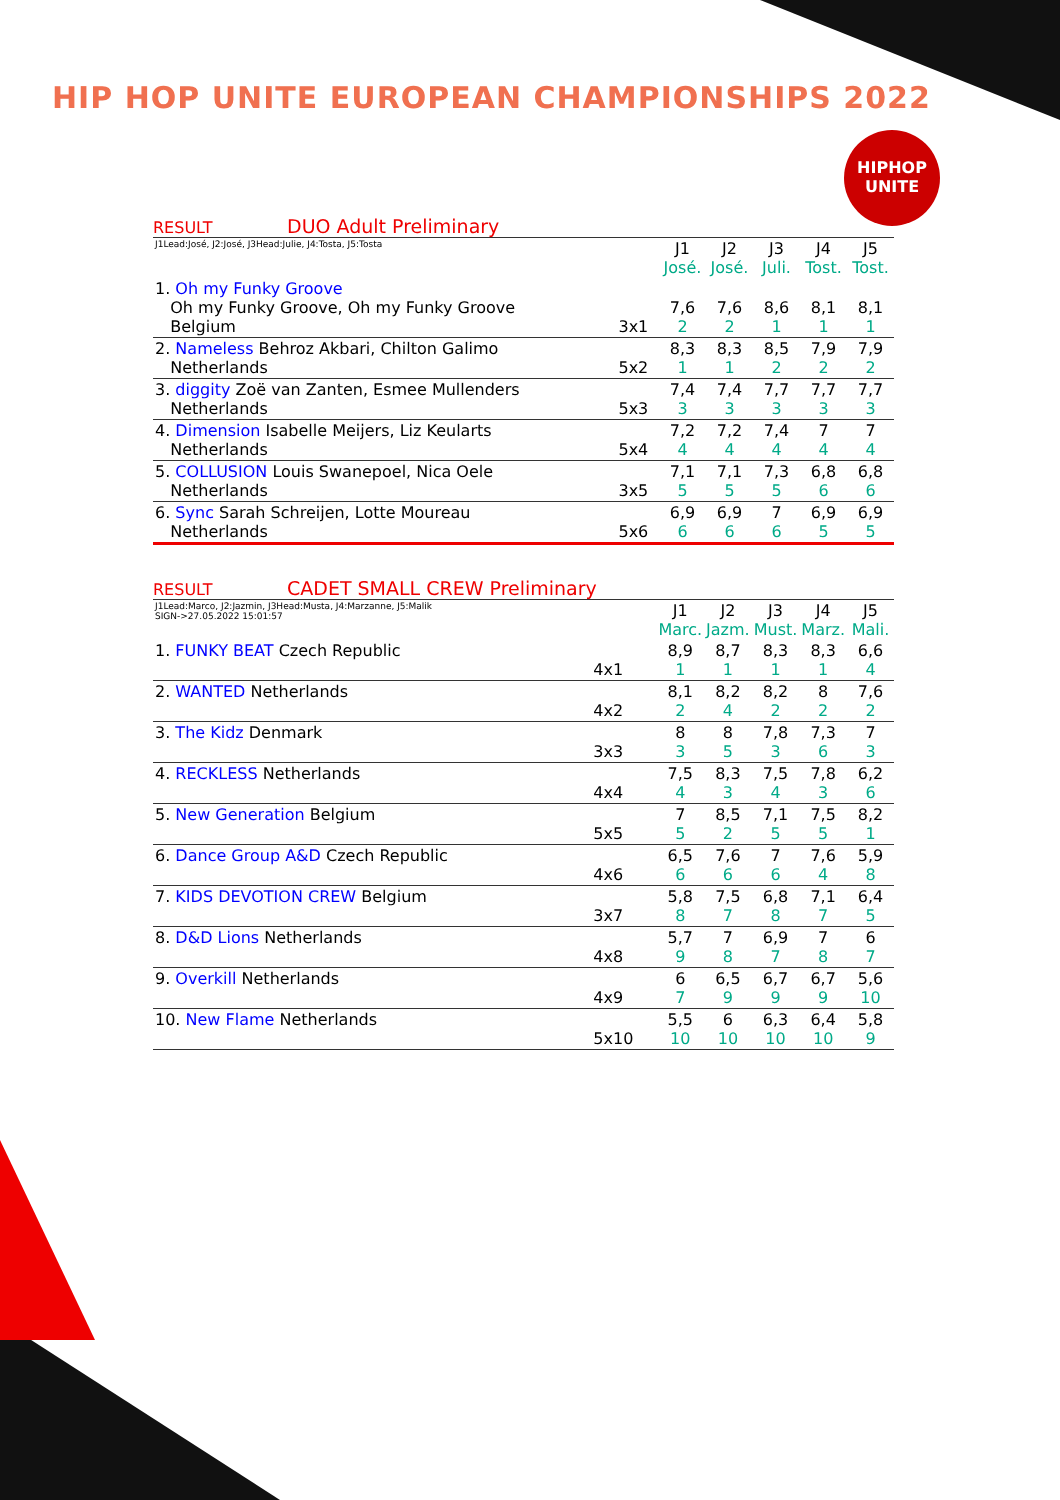HIP HOP UNITE EUROPEAN CHAMPIONSHIPS 2022
HIPHOP
UNITE
RESULT DUO Adult Preliminary
| J1Lead:José, J2:José, J3Head:Julie, J4:Tosta, J5:Tosta | | J1 José. | J2 José. | J3 Juli. | J4 Tost. | J5 Tost. |
| 1. Oh my Funky Groove Oh my Funky Groove, Oh my Funky Groove Belgium | 3x1 | 7,6 2 | 7,6 2 | 8,6 1 | 8,1 1 | 8,1 1 |
| 2. Nameless Behroz Akbari, Chilton Galimo Netherlands | 5x2 | 8,3 1 | 8,3 1 | 8,5 2 | 7,9 2 | 7,9 2 |
| 3. diggity Zoë van Zanten, Esmee Mullenders Netherlands | 5x3 | 7,4 3 | 7,4 3 | 7,7 3 | 7,7 3 | 7,7 3 |
| 4. Dimension Isabelle Meijers, Liz Keularts Netherlands | 5x4 | 7,2 4 | 7,2 4 | 7,4 4 | 7 4 | 7 4 |
| 5. COLLUSION Louis Swanepoel, Nica Oele Netherlands | 3x5 | 7,1 5 | 7,1 5 | 7,3 5 | 6,8 6 | 6,8 6 |
| 6. Sync Sarah Schreijen, Lotte Moureau Netherlands | 5x6 | 6,9 6 | 6,9 6 | 7 6 | 6,9 5 | 6,9 5 |
RESULT CADET SMALL CREW Preliminary
| J1Lead:Marco, J2:Jazmin, J3Head:Musta, J4:Marzanne, J5:Malik SIGN->27.05.2022 15:01:57 | | J1 Marc. | J2 Jazm. | J3 Must. | J4 Marz. | J5 Mali. |
| 1. FUNKY BEAT Czech Republic | 4x1 | 8,9 1 | 8,7 1 | 8,3 1 | 8,3 1 | 6,6 4 |
| 2. WANTED Netherlands | 4x2 | 8,1 2 | 8,2 4 | 8,2 2 | 8 2 | 7,6 2 |
| 3. The Kidz Denmark | 3x3 | 8 3 | 8 5 | 7,8 3 | 7,3 6 | 7 3 |
| 4. RECKLESS Netherlands | 4x4 | 7,5 4 | 8,3 3 | 7,5 4 | 7,8 3 | 6,2 6 |
| 5. New Generation Belgium | 5x5 | 7 5 | 8,5 2 | 7,1 5 | 7,5 5 | 8,2 1 |
| 6. Dance Group A&D Czech Republic | 4x6 | 6,5 6 | 7,6 6 | 7 6 | 7,6 4 | 5,9 8 |
| 7. KIDS DEVOTION CREW Belgium | 3x7 | 5,8 8 | 7,5 7 | 6,8 8 | 7,1 7 | 6,4 5 |
| 8. D&D Lions Netherlands | 4x8 | 5,7 9 | 7 8 | 6,9 7 | 7 8 | 6 7 |
| 9. Overkill Netherlands | 4x9 | 6 7 | 6,5 9 | 6,7 9 | 6,7 9 | 5,6 10 |
| 10. New Flame Netherlands | 5x10 | 5,5 10 | 6 10 | 6,3 10 | 6,4 10 | 5,8 9 |